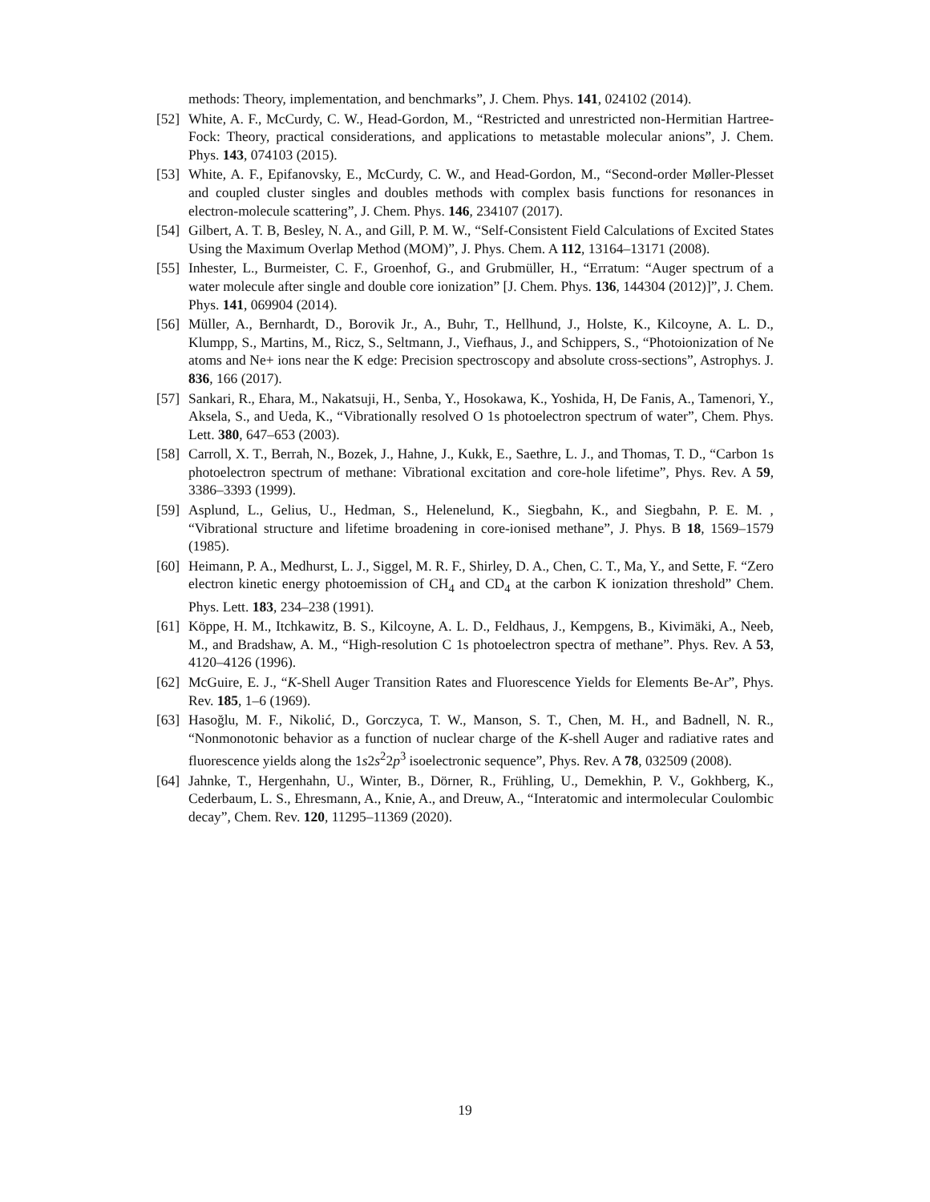methods: Theory, implementation, and benchmarks”, J. Chem. Phys. 141, 024102 (2014).
[52]
White, A. F., McCurdy, C. W., Head-Gordon, M., “Restricted and unrestricted non-Hermitian Hartree-Fock: Theory, practical considerations, and applications to metastable molecular anions”, J. Chem. Phys. 143, 074103 (2015).
[53]
White, A. F., Epifanovsky, E., McCurdy, C. W., and Head-Gordon, M., “Second-order Møller-Plesset and coupled cluster singles and doubles methods with complex basis functions for resonances in electron-molecule scattering”, J. Chem. Phys. 146, 234107 (2017).
[54]
Gilbert, A. T. B, Besley, N. A., and Gill, P. M. W., “Self-Consistent Field Calculations of Excited States Using the Maximum Overlap Method (MOM)”, J. Phys. Chem. A 112, 13164–13171 (2008).
[55]
Inhester, L., Burmeister, C. F., Groenhof, G., and Grubmüller, H., “Erratum: “Auger spectrum of a water molecule after single and double core ionization” [J. Chem. Phys. 136, 144304 (2012)]”, J. Chem. Phys. 141, 069904 (2014).
[56]
Müller, A., Bernhardt, D., Borovik Jr., A., Buhr, T., Hellhund, J., Holste, K., Kilcoyne, A. L. D., Klumpp, S., Martins, M., Ricz, S., Seltmann, J., Viefhaus, J., and Schippers, S., “Photoionization of Ne atoms and Ne+ ions near the K edge: Precision spectroscopy and absolute cross-sections”, Astrophys. J. 836, 166 (2017).
[57]
Sankari, R., Ehara, M., Nakatsuji, H., Senba, Y., Hosokawa, K., Yoshida, H, De Fanis, A., Tamenori, Y., Aksela, S., and Ueda, K., “Vibrationally resolved O 1s photoelectron spectrum of water”, Chem. Phys. Lett. 380, 647–653 (2003).
[58]
Carroll, X. T., Berrah, N., Bozek, J., Hahne, J., Kukk, E., Saethre, L. J., and Thomas, T. D., “Carbon 1s photoelectron spectrum of methane: Vibrational excitation and core-hole lifetime”, Phys. Rev. A 59, 3386–3393 (1999).
[59]
Asplund, L., Gelius, U., Hedman, S., Helenelund, K., Siegbahn, K., and Siegbahn, P. E. M. , “Vibrational structure and lifetime broadening in core-ionised methane”, J. Phys. B 18, 1569–1579 (1985).
[60]
Heimann, P. A., Medhurst, L. J., Siggel, M. R. F., Shirley, D. A., Chen, C. T., Ma, Y., and Sette, F. “Zero electron kinetic energy photoemission of CH<sub>4</sub> and CD<sub>4</sub> at the carbon K ionization threshold” Chem. Phys. Lett. 183, 234–238 (1991).
[61]
Köppe, H. M., Itchkawitz, B. S., Kilcoyne, A. L. D., Feldhaus, J., Kempgens, B., Kivimäki, A., Neeb, M., and Bradshaw, A. M., “High-resolution C 1s photoelectron spectra of methane”. Phys. Rev. A 53, 4120–4126 (1996).
[62]
McGuire, E. J., “K-Shell Auger Transition Rates and Fluorescence Yields for Elements Be-Ar”, Phys. Rev. 185, 1–6 (1969).
[63]
Hasoğlu, M. F., Nikolić, D., Gorczyca, T. W., Manson, S. T., Chen, M. H., and Badnell, N. R., “Nonmonotonic behavior as a function of nuclear charge of the K-shell Auger and radiative rates and fluorescence yields along the 1s2s<sup>2</sup>2p<sup>3</sup> isoelectronic sequence”, Phys. Rev. A 78, 032509 (2008).
[64]
Jahnke, T., Hergenhahn, U., Winter, B., Dörner, R., Frühling, U., Demekhin, P. V., Gokhberg, K., Cederbaum, L. S., Ehresmann, A., Knie, A., and Dreuw, A., “Interatomic and intermolecular Coulombic decay”, Chem. Rev. 120, 11295–11369 (2020).
19